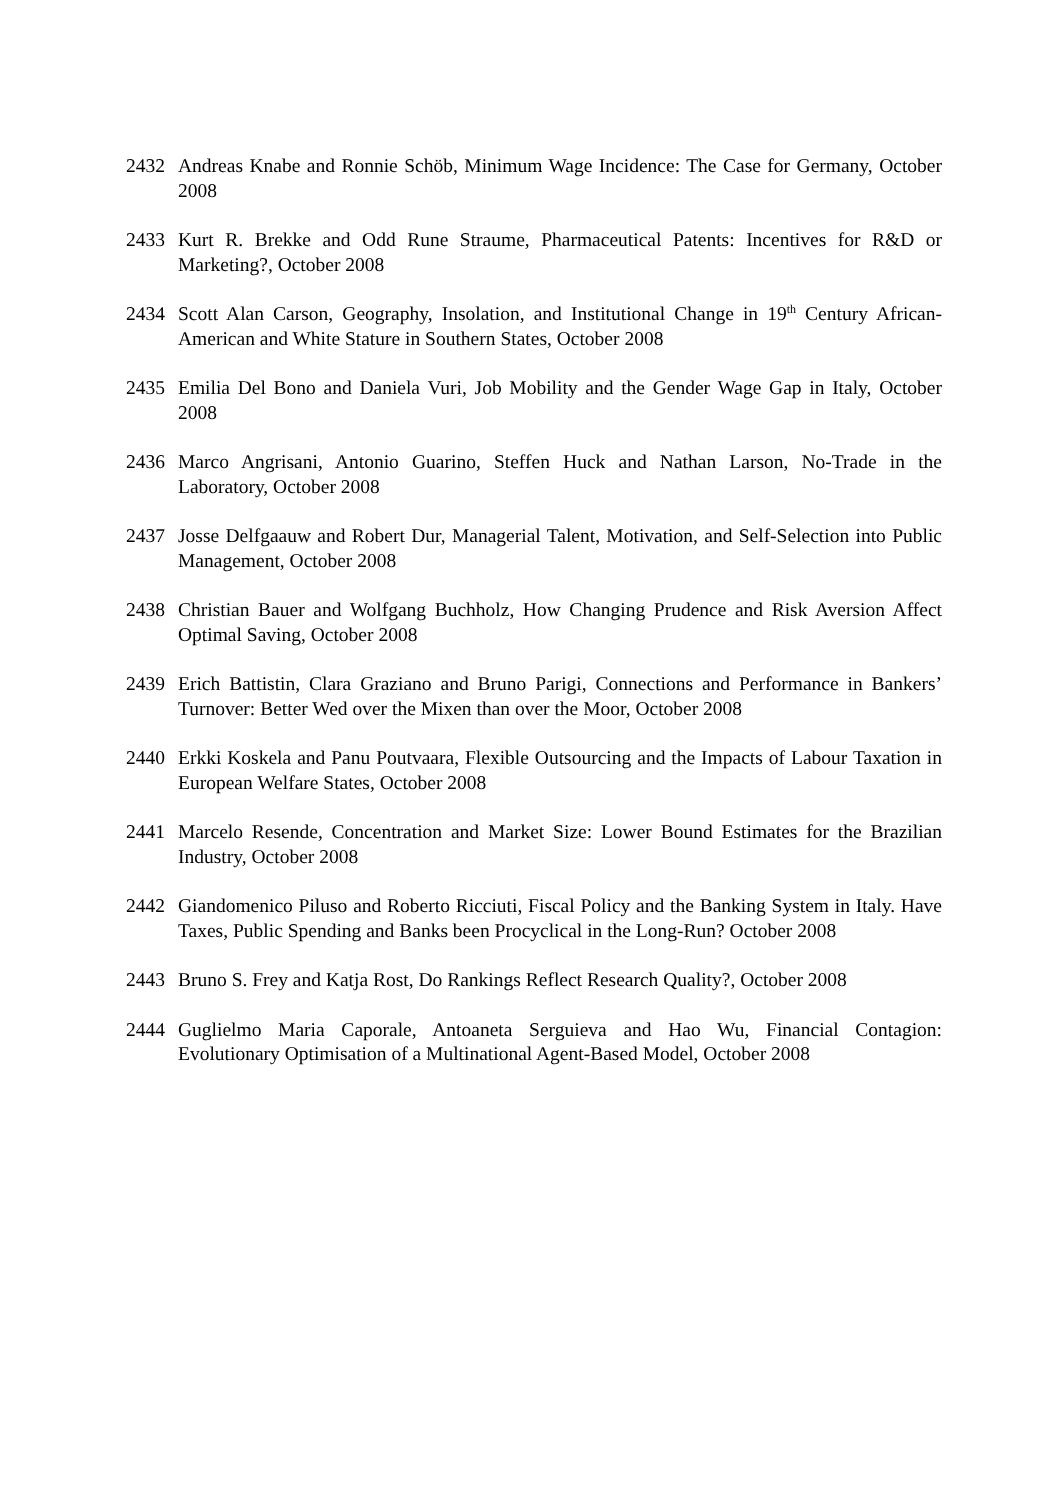2432 Andreas Knabe and Ronnie Schöb, Minimum Wage Incidence: The Case for Germany, October 2008
2433 Kurt R. Brekke and Odd Rune Straume, Pharmaceutical Patents: Incentives for R&D or Marketing?, October 2008
2434 Scott Alan Carson, Geography, Insolation, and Institutional Change in 19<sup>th</sup> Century African-American and White Stature in Southern States, October 2008
2435 Emilia Del Bono and Daniela Vuri, Job Mobility and the Gender Wage Gap in Italy, October 2008
2436 Marco Angrisani, Antonio Guarino, Steffen Huck and Nathan Larson, No-Trade in the Laboratory, October 2008
2437 Josse Delfgaauw and Robert Dur, Managerial Talent, Motivation, and Self-Selection into Public Management, October 2008
2438 Christian Bauer and Wolfgang Buchholz, How Changing Prudence and Risk Aversion Affect Optimal Saving, October 2008
2439 Erich Battistin, Clara Graziano and Bruno Parigi, Connections and Performance in Bankers’ Turnover: Better Wed over the Mixen than over the Moor, October 2008
2440 Erkki Koskela and Panu Poutvaara, Flexible Outsourcing and the Impacts of Labour Taxation in European Welfare States, October 2008
2441 Marcelo Resende, Concentration and Market Size: Lower Bound Estimates for the Brazilian Industry, October 2008
2442 Giandomenico Piluso and Roberto Ricciuti, Fiscal Policy and the Banking System in Italy. Have Taxes, Public Spending and Banks been Procyclical in the Long-Run? October 2008
2443 Bruno S. Frey and Katja Rost, Do Rankings Reflect Research Quality?, October 2008
2444 Guglielmo Maria Caporale, Antoaneta Serguieva and Hao Wu, Financial Contagion: Evolutionary Optimisation of a Multinational Agent-Based Model, October 2008